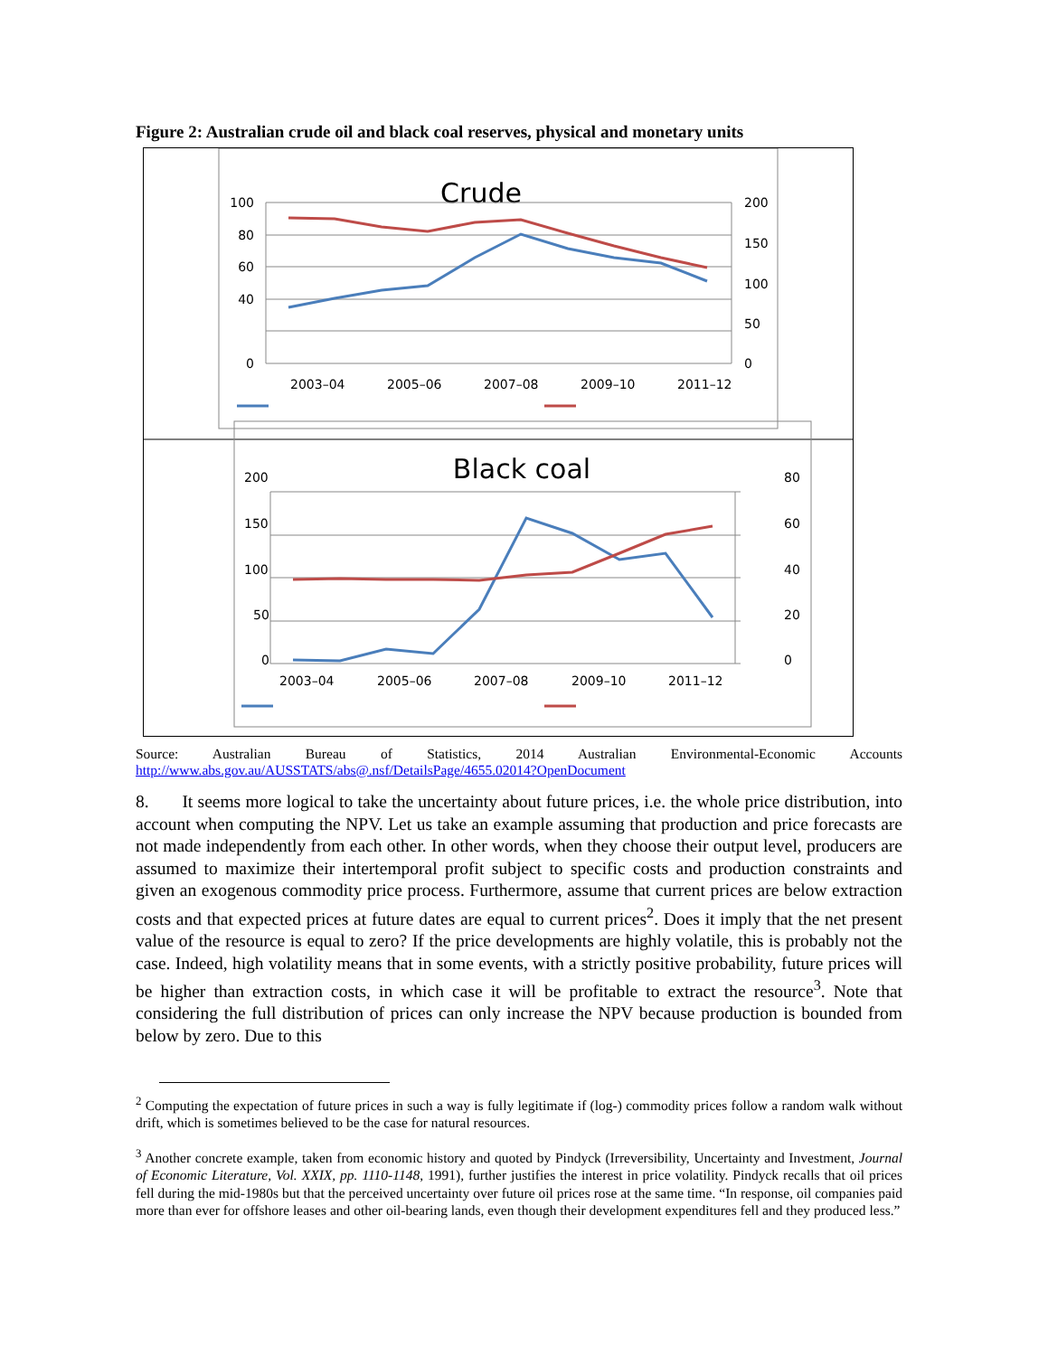Figure 2: Australian crude oil and black coal reserves, physical and monetary units
Crude
100
80
60
40
0
200
150
100
50
0
2003–04
2005–06
2007–08
2009–10
2011–12
Black coal
200
150
100
50
0
80
60
40
20
0
2003–04
2005–06
2007–08
2009–10
2011–12
Source: Australian Bureau of Statistics, 2014 Australian Environmental-Economic Accounts
http://www.abs.gov.au/AUSSTATS/abs@.nsf/DetailsPage/4655.02014?OpenDocument
8. It seems more logical to take the uncertainty about future prices, i.e. the whole price distribution, into account when computing the NPV. Let us take an example assuming that production and price forecasts are not made independently from each other. In other words, when they choose their output level, producers are assumed to maximize their intertemporal profit subject to specific costs and production constraints and given an exogenous commodity price process. Furthermore, assume that current prices are below extraction costs and that expected prices at future dates are equal to current prices<sup>2</sup>. Does it imply that the net present value of the resource is equal to zero? If the price developments are highly volatile, this is probably not the case. Indeed, high volatility means that in some events, with a strictly positive probability, future prices will be higher than extraction costs, in which case it will be profitable to extract the resource<sup>3</sup>. Note that considering the full distribution of prices can only increase the NPV because production is bounded from below by zero. Due to this
<sup>2</sup> Computing the expectation of future prices in such a way is fully legitimate if (log-) commodity prices follow a random walk without drift, which is sometimes believed to be the case for natural resources.
<sup>3</sup> Another concrete example, taken from economic history and quoted by Pindyck (Irreversibility, Uncertainty and Investment, Journal of Economic Literature, Vol. XXIX, pp. 1110-1148, 1991), further justifies the interest in price volatility. Pindyck recalls that oil prices fell during the mid-1980s but that the perceived uncertainty over future oil prices rose at the same time. “In response, oil companies paid more than ever for offshore leases and other oil-bearing lands, even though their development expenditures fell and they produced less.”